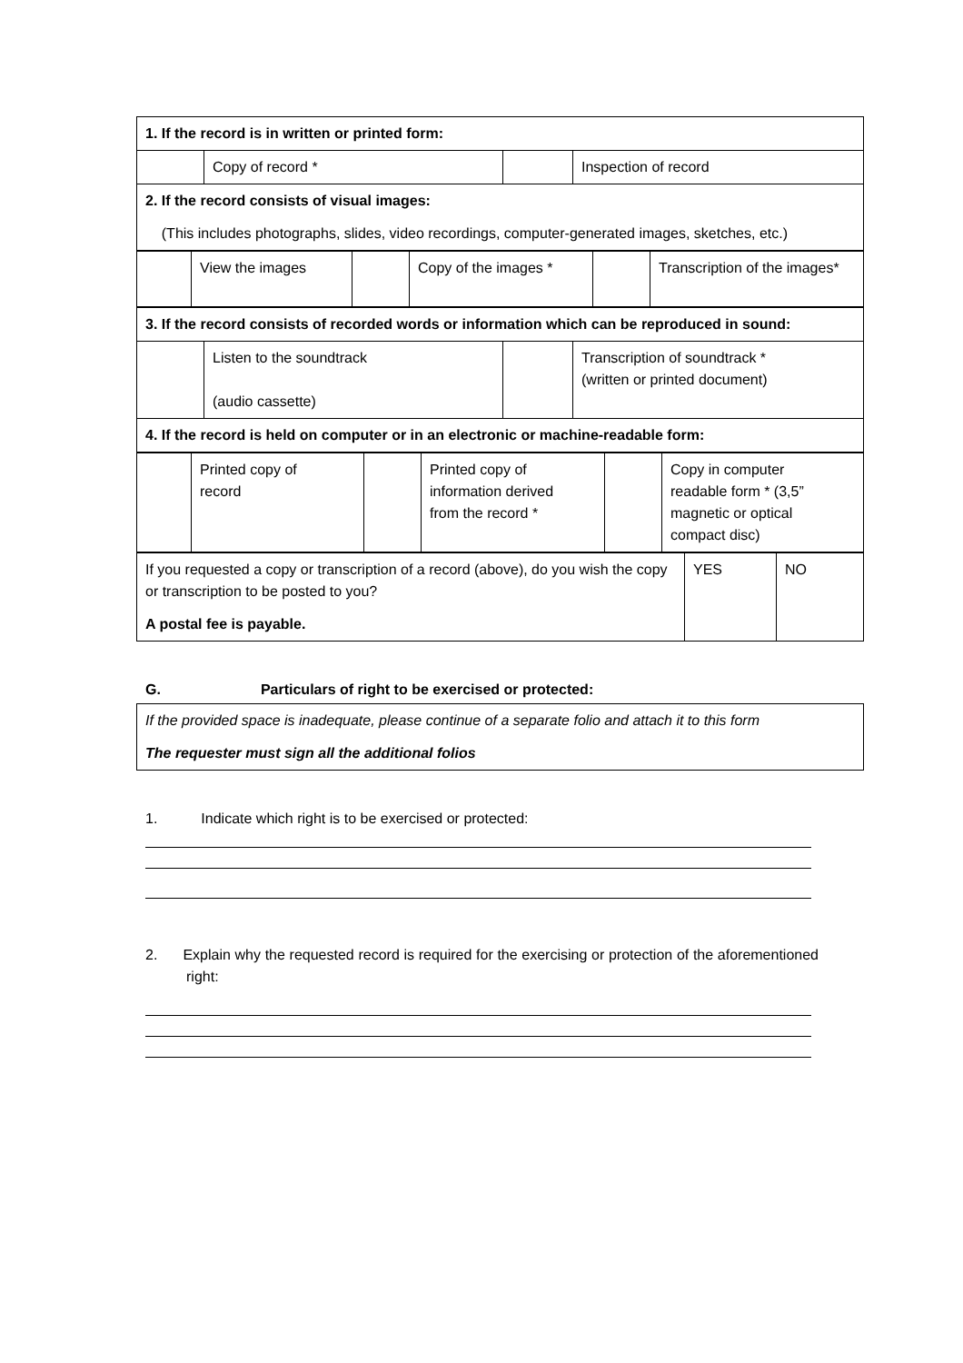| 1. If the record is in written or printed form: | | | |
| | Copy of record * | | Inspection of record |
| 2. If the record consists of visual images: | | | |
| (This includes photographs, slides, video recordings, computer-generated images, sketches, etc.) | | | |
| | View the images | | Copy of the images * | | Transcription of the images* |
| 3. If the record consists of recorded words or information which can be reproduced in sound: | | | |
| | Listen to the soundtrack (audio cassette) | | Transcription of soundtrack * (written or printed document) |
| 4. If the record is held on computer or in an electronic or machine-readable form: | | | |
| | Printed copy of record | | Printed copy of information derived from the record * | | Copy in computer readable form * (3,5” magnetic or optical compact disc) |
| If you requested a copy or transcription of a record (above), do you wish the copy or transcription to be posted to you? A postal fee is payable. | YES | NO |
G. Particulars of right to be exercised or protected:
| If the provided space is inadequate, please continue of a separate folio and attach it to this form The requester must sign all the additional folios |
1. Indicate which right is to be exercised or protected:
2. Explain why the requested record is required for the exercising or protection of the aforementioned right: